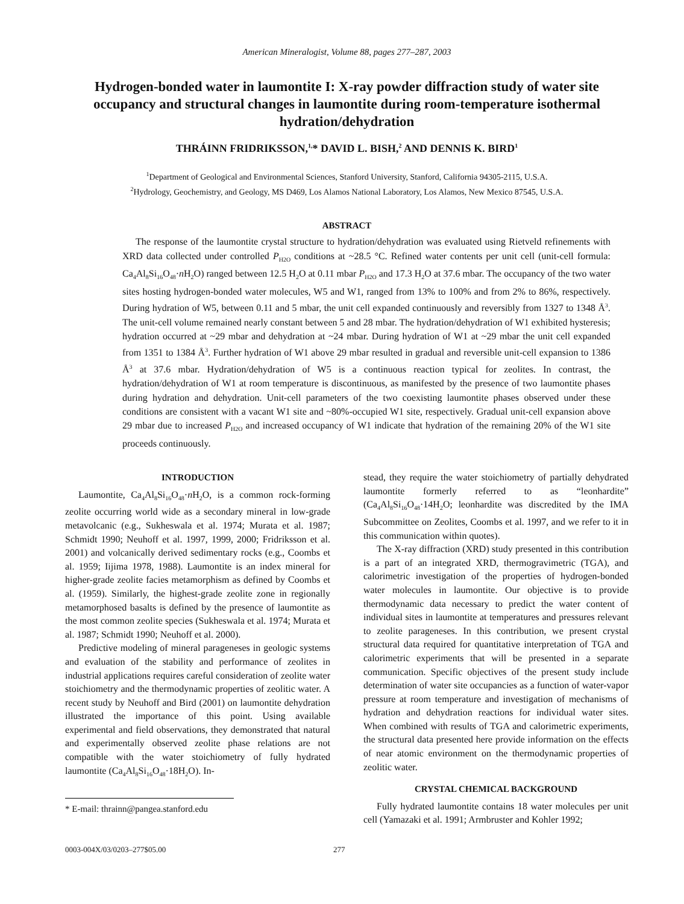American Mineralogist, Volume 88, pages 277–287, 2003
Hydrogen-bonded water in laumontite I: X-ray powder diffraction study of water site occupancy and structural changes in laumontite during room-temperature isothermal hydration/dehydration
THRÁINN FRIDRIKSSON,<sup>1,</sup>* DAVID L. BISH,<sup>2</sup> AND DENNIS K. BIRD<sup>1</sup>
<sup>1</sup> Department of Geological and Environmental Sciences, Stanford University, Stanford, California 94305-2115, U.S.A.
<sup>2</sup> Hydrology, Geochemistry, and Geology, MS D469, Los Alamos National Laboratory, Los Alamos, New Mexico 87545, U.S.A.
ABSTRACT
The response of the laumontite crystal structure to hydration/dehydration was evaluated using Rietveld refinements with XRD data collected under controlled P<sub>H2O</sub> conditions at ~28.5 °C. Refined water contents per unit cell (unit-cell formula: Ca<sub>4</sub>Al<sub>8</sub>Si<sub>16</sub>O<sub>48</sub>·n H<sub>2</sub>O) ranged between 12.5 H<sub>2</sub>O at 0.11 mbar P<sub>H2O</sub> and 17.3 H<sub>2</sub>O at 37.6 mbar. The occupancy of the two water sites hosting hydrogen-bonded water molecules, W5 and W1, ranged from 13% to 100% and from 2% to 86%, respectively. During hydration of W5, between 0.11 and 5 mbar, the unit cell expanded continuously and reversibly from 1327 to 1348 Å<sup>3</sup>. The unit-cell volume remained nearly constant between 5 and 28 mbar. The hydration/dehydration of W1 exhibited hysteresis; hydration occurred at ~29 mbar and dehydration at ~24 mbar. During hydration of W1 at ~29 mbar the unit cell expanded from 1351 to 1384 Å<sup>3</sup>. Further hydration of W1 above 29 mbar resulted in gradual and reversible unit-cell expansion to 1386 Å<sup>3</sup> at 37.6 mbar. Hydration/dehydration of W5 is a continuous reaction typical for zeolites. In contrast, the hydration/dehydration of W1 at room temperature is discontinuous, as manifested by the presence of two laumontite phases during hydration and dehydration. Unit-cell parameters of the two coexisting laumontite phases observed under these conditions are consistent with a vacant W1 site and ~80%-occupied W1 site, respectively. Gradual unit-cell expansion above 29 mbar due to increased P<sub>H2O</sub> and increased occupancy of W1 indicate that hydration of the remaining 20% of the W1 site proceeds continuously.
INTRODUCTION
Laumontite, Ca<sub>4</sub>Al<sub>8</sub>Si<sub>16</sub>O<sub>48</sub>·n H<sub>2</sub>O, is a common rock-forming zeolite occurring world wide as a secondary mineral in low-grade metavolcanic (e.g., Sukheswala et al. 1974; Murata et al. 1987; Schmidt 1990; Neuhoff et al. 1997, 1999, 2000; Fridriksson et al. 2001) and volcanically derived sedimentary rocks (e.g., Coombs et al. 1959; Iijima 1978, 1988). Laumontite is an index mineral for higher-grade zeolite facies metamorphism as defined by Coombs et al. (1959). Similarly, the highest-grade zeolite zone in regionally metamorphosed basalts is defined by the presence of laumontite as the most common zeolite species (Sukheswala et al. 1974; Murata et al. 1987; Schmidt 1990; Neuhoff et al. 2000).
Predictive modeling of mineral parageneses in geologic systems and evaluation of the stability and performance of zeolites in industrial applications requires careful consideration of zeolite water stoichiometry and the thermodynamic properties of zeolitic water. A recent study by Neuhoff and Bird (2001) on laumontite dehydration illustrated the importance of this point. Using available experimental and field observations, they demonstrated that natural and experimentally observed zeolite phase relations are not compatible with the water stoichiometry of fully hydrated laumontite (Ca<sub>4</sub>Al<sub>8</sub>Si<sub>16</sub>O<sub>48</sub>·18H<sub>2</sub>O). In-
* E-mail: thrainn@pangea.stanford.edu
stead, they require the water stoichiometry of partially dehydrated laumontite formerly referred to as “leonhardite” (Ca<sub>4</sub>Al<sub>8</sub>Si<sub>16</sub>O<sub>48</sub>·14H<sub>2</sub>O; leonhardite was discredited by the IMA Subcommittee on Zeolites, Coombs et al. 1997, and we refer to it in this communication within quotes).
The X-ray diffraction (XRD) study presented in this contribution is a part of an integrated XRD, thermogravimetric (TGA), and calorimetric investigation of the properties of hydrogen-bonded water molecules in laumontite. Our objective is to provide thermodynamic data necessary to predict the water content of individual sites in laumontite at temperatures and pressures relevant to zeolite parageneses. In this contribution, we present crystal structural data required for quantitative interpretation of TGA and calorimetric experiments that will be presented in a separate communication. Specific objectives of the present study include determination of water site occupancies as a function of water-vapor pressure at room temperature and investigation of mechanisms of hydration and dehydration reactions for individual water sites. When combined with results of TGA and calorimetric experiments, the structural data presented here provide information on the effects of near atomic environment on the thermodynamic properties of zeolitic water.
CRYSTAL CHEMICAL BACKGROUND
Fully hydrated laumontite contains 18 water molecules per unit cell (Yamazaki et al. 1991; Armbruster and Kohler 1992;
0003-004X/03/0203–277$05.00 277